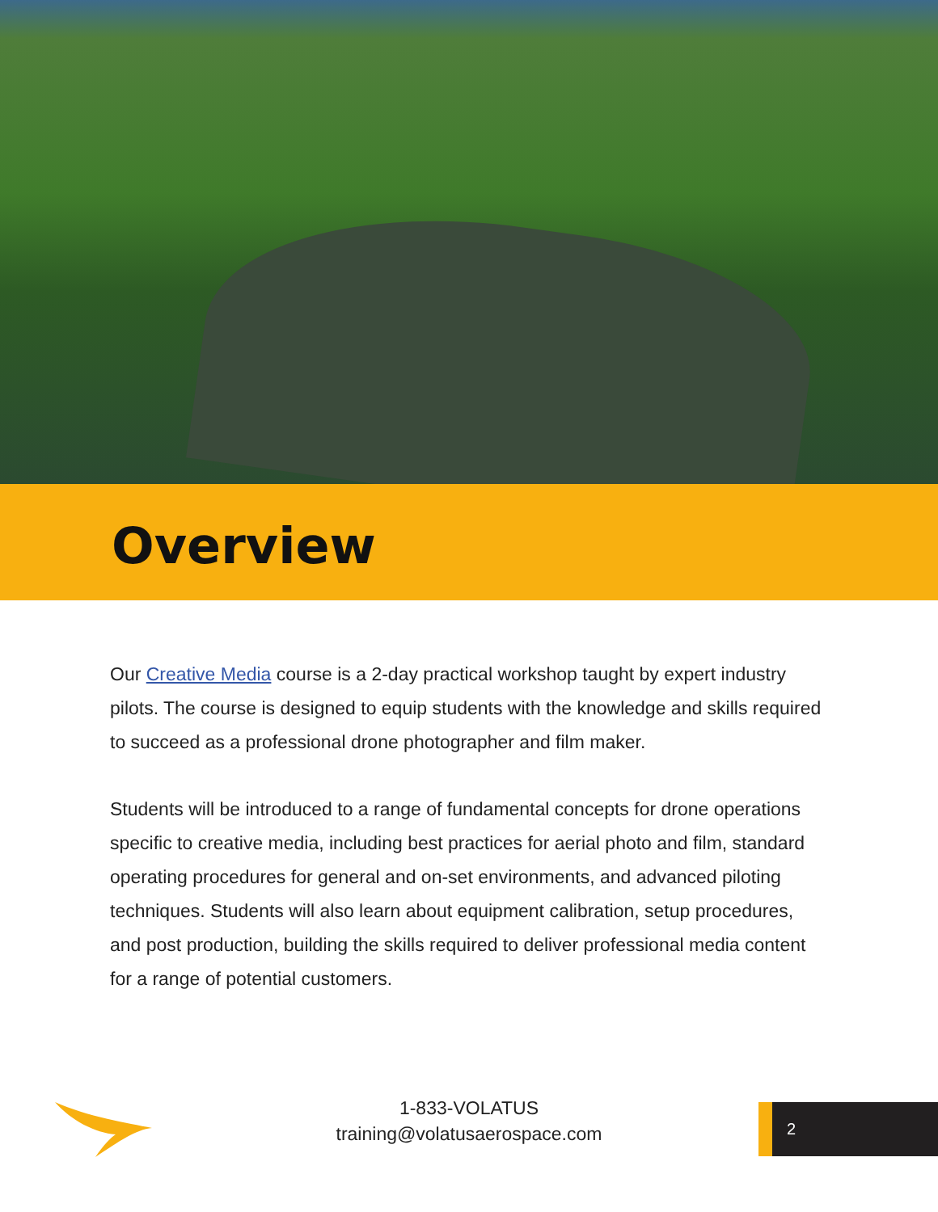Overview
Our Creative Media course is a 2-day practical workshop taught by expert industry pilots. The course is designed to equip students with the knowledge and skills required to succeed as a professional drone photographer and film maker.
Students will be introduced to a range of fundamental concepts for drone operations specific to creative media, including best practices for aerial photo and film, standard operating procedures for general and on-set environments, and advanced piloting techniques. Students will also learn about equipment calibration, setup procedures, and post production, building the skills required to deliver professional media content for a range of potential customers.
1-833-VOLATUS
training@volatusaerospace.com
2